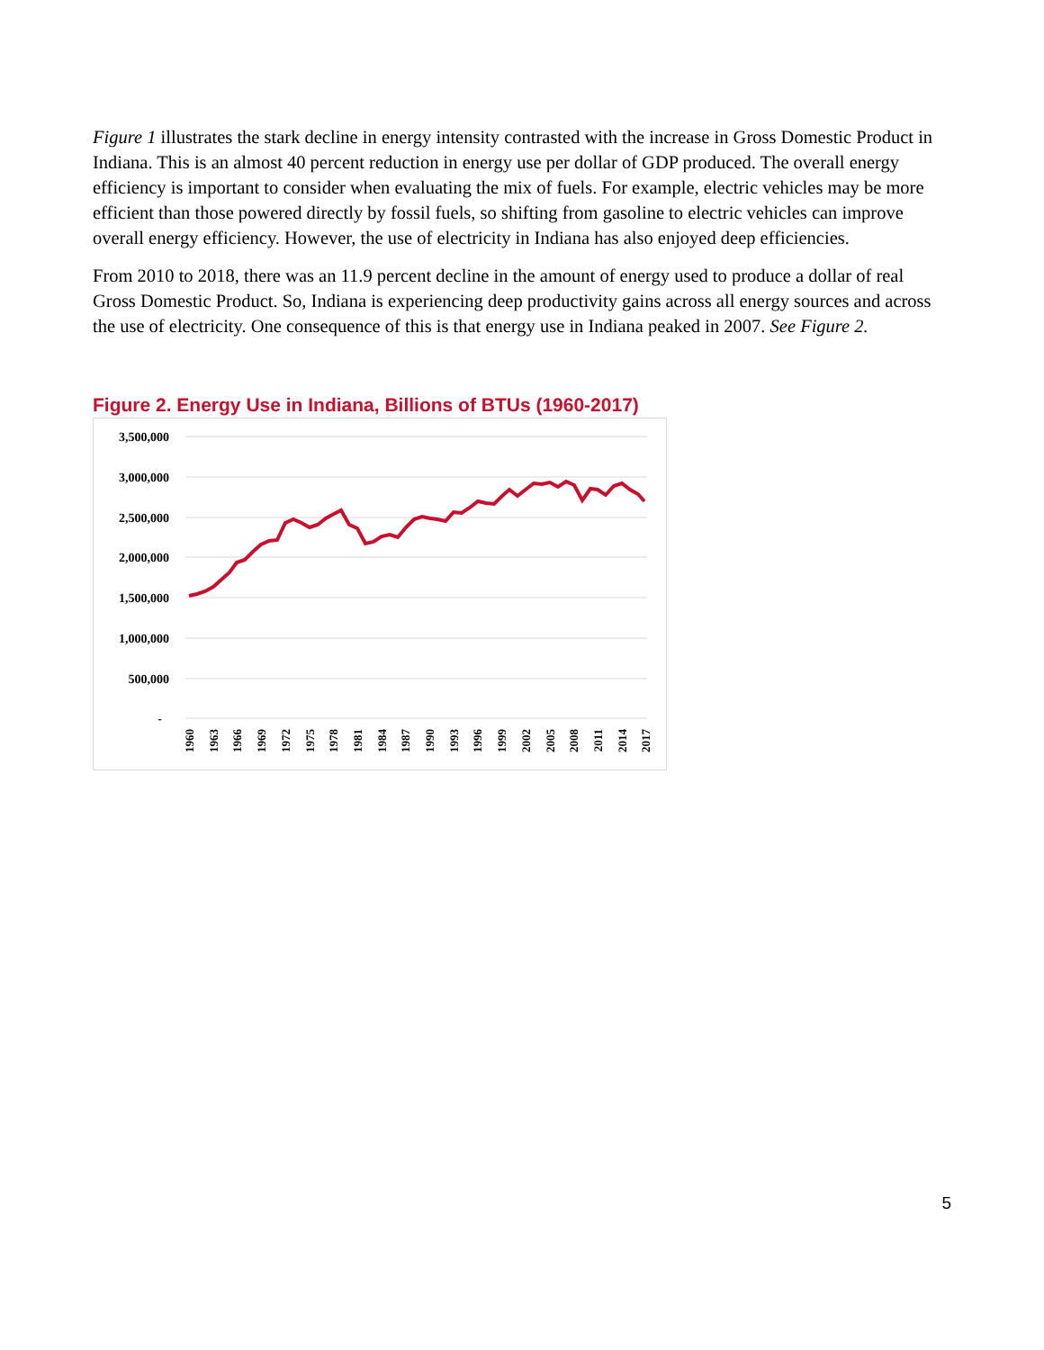Figure 1 illustrates the stark decline in energy intensity contrasted with the increase in Gross Domestic Product in Indiana. This is an almost 40 percent reduction in energy use per dollar of GDP produced. The overall energy efficiency is important to consider when evaluating the mix of fuels. For example, electric vehicles may be more efficient than those powered directly by fossil fuels, so shifting from gasoline to electric vehicles can improve overall energy efficiency. However, the use of electricity in Indiana has also enjoyed deep efficiencies.
From 2010 to 2018, there was an 11.9 percent decline in the amount of energy used to produce a dollar of real Gross Domestic Product. So, Indiana is experiencing deep productivity gains across all energy sources and across the use of electricity. One consequence of this is that energy use in Indiana peaked in 2007. See Figure 2.
Figure 2. Energy Use in Indiana, Billions of BTUs (1960-2017)
3,500,000
3,000,000
2,500,000
2,000,000
1,500,000
1,000,000
500,000
-
1960
1963
1966
1969
1972
1975
1978
1981
1984
1987
1990
1993
1996
1999
2002
2005
2008
2011
2014
2017
5